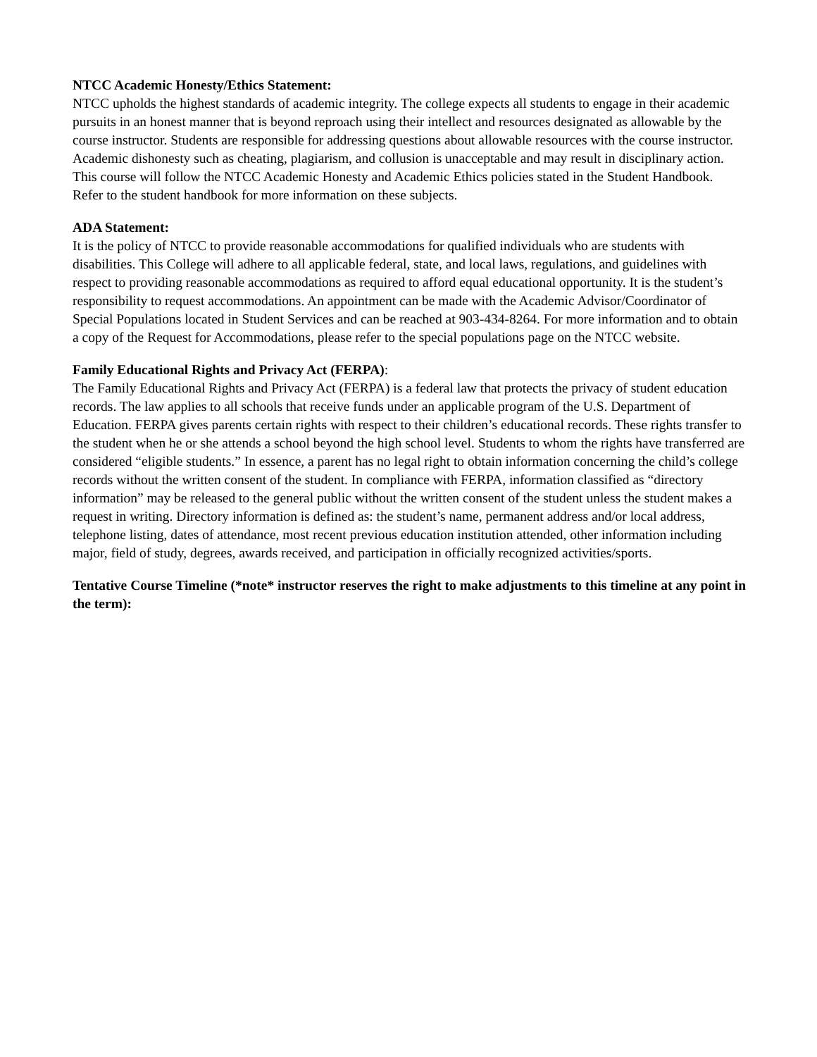NTCC Academic Honesty/Ethics Statement:
NTCC upholds the highest standards of academic integrity. The college expects all students to engage in their academic pursuits in an honest manner that is beyond reproach using their intellect and resources designated as allowable by the course instructor. Students are responsible for addressing questions about allowable resources with the course instructor. Academic dishonesty such as cheating, plagiarism, and collusion is unacceptable and may result in disciplinary action. This course will follow the NTCC Academic Honesty and Academic Ethics policies stated in the Student Handbook. Refer to the student handbook for more information on these subjects.
ADA Statement:
It is the policy of NTCC to provide reasonable accommodations for qualified individuals who are students with disabilities. This College will adhere to all applicable federal, state, and local laws, regulations, and guidelines with respect to providing reasonable accommodations as required to afford equal educational opportunity. It is the student’s responsibility to request accommodations. An appointment can be made with the Academic Advisor/Coordinator of Special Populations located in Student Services and can be reached at 903-434-8264. For more information and to obtain a copy of the Request for Accommodations, please refer to the special populations page on the NTCC website.
Family Educational Rights and Privacy Act (FERPA):
The Family Educational Rights and Privacy Act (FERPA) is a federal law that protects the privacy of student education records. The law applies to all schools that receive funds under an applicable program of the U.S. Department of Education. FERPA gives parents certain rights with respect to their children’s educational records. These rights transfer to the student when he or she attends a school beyond the high school level. Students to whom the rights have transferred are considered “eligible students.” In essence, a parent has no legal right to obtain information concerning the child’s college records without the written consent of the student. In compliance with FERPA, information classified as “directory information” may be released to the general public without the written consent of the student unless the student makes a request in writing. Directory information is defined as: the student’s name, permanent address and/or local address, telephone listing, dates of attendance, most recent previous education institution attended, other information including major, field of study, degrees, awards received, and participation in officially recognized activities/sports.
Tentative Course Timeline (*note* instructor reserves the right to make adjustments to this timeline at any point in the term):